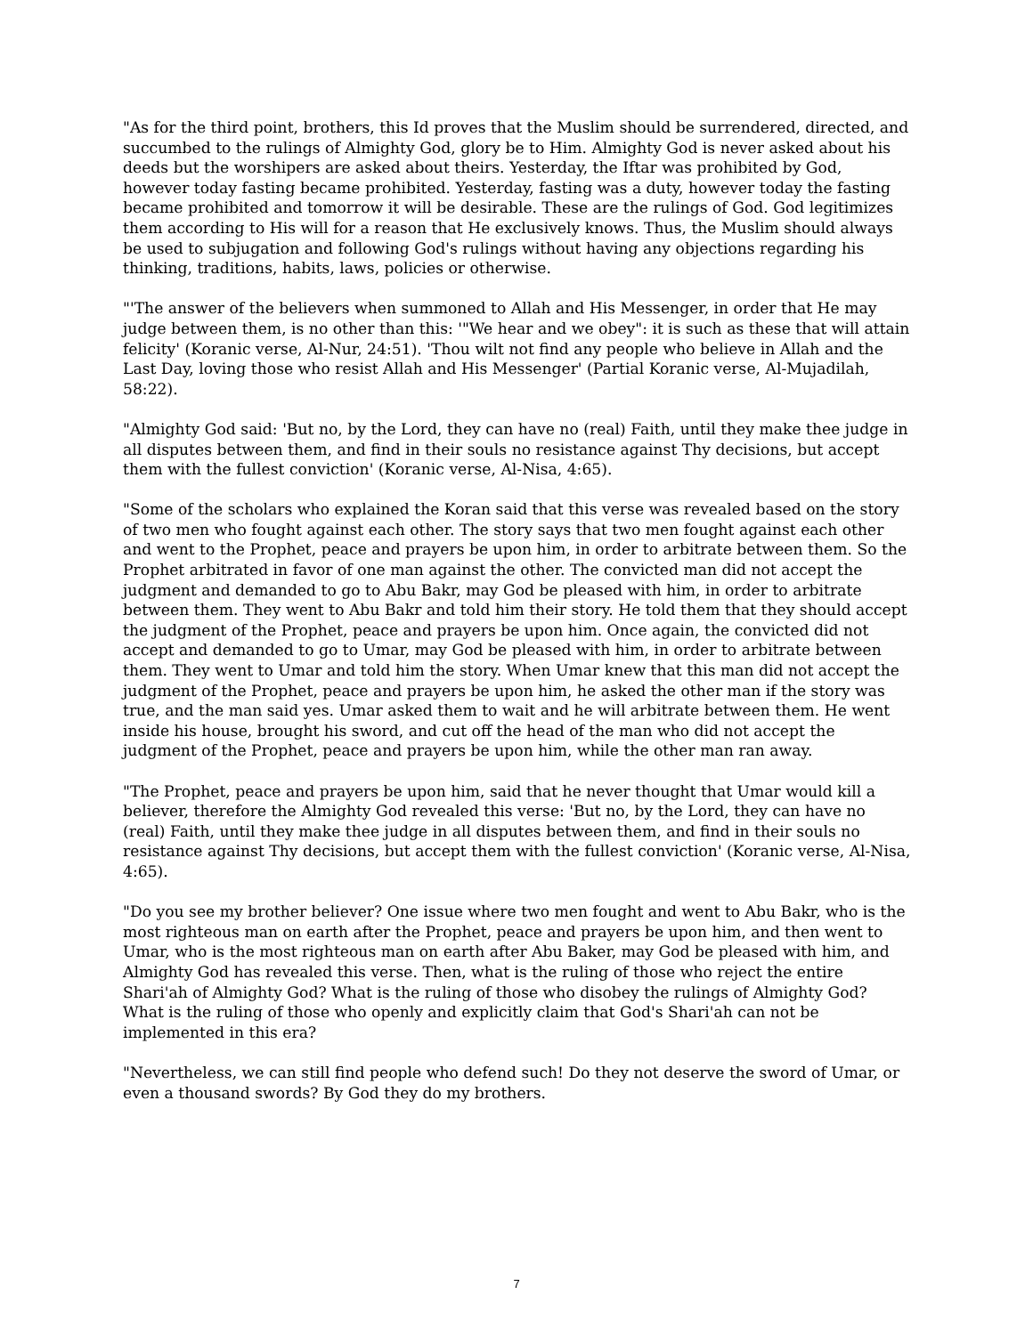"As for the third point, brothers, this Id proves that the Muslim should be surrendered, directed, and succumbed to the rulings of Almighty God, glory be to Him. Almighty God is never asked about his deeds but the worshipers are asked about theirs. Yesterday, the Iftar was prohibited by God, however today fasting became prohibited. Yesterday, fasting was a duty, however today the fasting became prohibited and tomorrow it will be desirable. These are the rulings of God. God legitimizes them according to His will for a reason that He exclusively knows. Thus, the Muslim should always be used to subjugation and following God's rulings without having any objections regarding his thinking, traditions, habits, laws, policies or otherwise.
"'The answer of the believers when summoned to Allah and His Messenger, in order that He may judge between them, is no other than this: '"We hear and we obey": it is such as these that will attain felicity' (Koranic verse, Al-Nur, 24:51). 'Thou wilt not find any people who believe in Allah and the Last Day, loving those who resist Allah and His Messenger' (Partial Koranic verse, Al-Mujadilah, 58:22).
"Almighty God said: 'But no, by the Lord, they can have no (real) Faith, until they make thee judge in all disputes between them, and find in their souls no resistance against Thy decisions, but accept them with the fullest conviction' (Koranic verse, Al-Nisa, 4:65).
"Some of the scholars who explained the Koran said that this verse was revealed based on the story of two men who fought against each other. The story says that two men fought against each other and went to the Prophet, peace and prayers be upon him, in order to arbitrate between them. So the Prophet arbitrated in favor of one man against the other. The convicted man did not accept the judgment and demanded to go to Abu Bakr, may God be pleased with him, in order to arbitrate between them. They went to Abu Bakr and told him their story. He told them that they should accept the judgment of the Prophet, peace and prayers be upon him. Once again, the convicted did not accept and demanded to go to Umar, may God be pleased with him, in order to arbitrate between them. They went to Umar and told him the story. When Umar knew that this man did not accept the judgment of the Prophet, peace and prayers be upon him, he asked the other man if the story was true, and the man said yes. Umar asked them to wait and he will arbitrate between them. He went inside his house, brought his sword, and cut off the head of the man who did not accept the judgment of the Prophet, peace and prayers be upon him, while the other man ran away.
"The Prophet, peace and prayers be upon him, said that he never thought that Umar would kill a believer, therefore the Almighty God revealed this verse: 'But no, by the Lord, they can have no (real) Faith, until they make thee judge in all disputes between them, and find in their souls no resistance against Thy decisions, but accept them with the fullest conviction' (Koranic verse, Al-Nisa, 4:65).
"Do you see my brother believer? One issue where two men fought and went to Abu Bakr, who is the most righteous man on earth after the Prophet, peace and prayers be upon him, and then went to Umar, who is the most righteous man on earth after Abu Baker, may God be pleased with him, and Almighty God has revealed this verse. Then, what is the ruling of those who reject the entire Shari'ah of Almighty God? What is the ruling of those who disobey the rulings of Almighty God? What is the ruling of those who openly and explicitly claim that God's Shari'ah can not be implemented in this era?
"Nevertheless, we can still find people who defend such! Do they not deserve the sword of Umar, or even a thousand swords? By God they do my brothers.
7